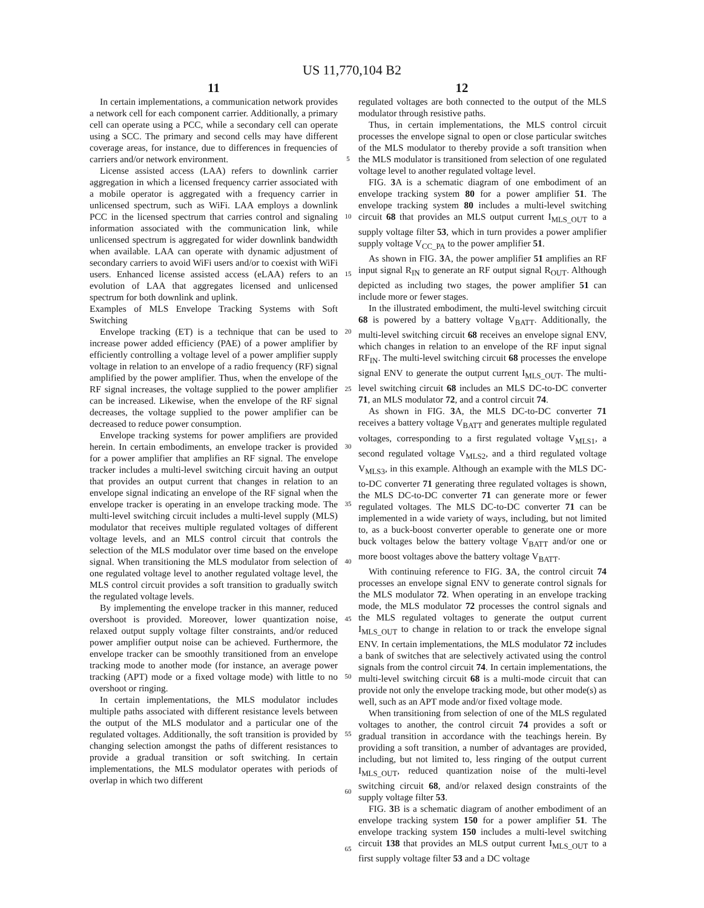US 11,770,104 B2
11 12
In certain implementations, a communication network provides a network cell for each component carrier. Additionally, a primary cell can operate using a PCC, while a secondary cell can operate using a SCC. The primary and second cells may have different coverage areas, for instance, due to differences in frequencies of carriers and/or network environment.
License assisted access (LAA) refers to downlink carrier aggregation in which a licensed frequency carrier associated with a mobile operator is aggregated with a frequency carrier in unlicensed spectrum, such as WiFi. LAA employs a downlink PCC in the licensed spectrum that carries control and signaling information associated with the communication link, while unlicensed spectrum is aggregated for wider downlink bandwidth when available. LAA can operate with dynamic adjustment of secondary carriers to avoid WiFi users and/or to coexist with WiFi users. Enhanced license assisted access (eLAA) refers to an evolution of LAA that aggregates licensed and unlicensed spectrum for both downlink and uplink.
Examples of MLS Envelope Tracking Systems with Soft Switching
Envelope tracking (ET) is a technique that can be used to increase power added efficiency (PAE) of a power amplifier by efficiently controlling a voltage level of a power amplifier supply voltage in relation to an envelope of a radio frequency (RF) signal amplified by the power amplifier. Thus, when the envelope of the RF signal increases, the voltage supplied to the power amplifier can be increased. Likewise, when the envelope of the RF signal decreases, the voltage supplied to the power amplifier can be decreased to reduce power consumption.
Envelope tracking systems for power amplifiers are provided herein. In certain embodiments, an envelope tracker is provided for a power amplifier that amplifies an RF signal. The envelope tracker includes a multi-level switching circuit having an output that provides an output current that changes in relation to an envelope signal indicating an envelope of the RF signal when the envelope tracker is operating in an envelope tracking mode. The multi-level switching circuit includes a multi-level supply (MLS) modulator that receives multiple regulated voltages of different voltage levels, and an MLS control circuit that controls the selection of the MLS modulator over time based on the envelope signal. When transitioning the MLS modulator from selection of one regulated voltage level to another regulated voltage level, the MLS control circuit provides a soft transition to gradually switch the regulated voltage levels.
By implementing the envelope tracker in this manner, reduced overshoot is provided. Moreover, lower quantization noise, relaxed output supply voltage filter constraints, and/or reduced power amplifier output noise can be achieved. Furthermore, the envelope tracker can be smoothly transitioned from an envelope tracking mode to another mode (for instance, an average power tracking (APT) mode or a fixed voltage mode) with little to no overshoot or ringing.
In certain implementations, the MLS modulator includes multiple paths associated with different resistance levels between the output of the MLS modulator and a particular one of the regulated voltages. Additionally, the soft transition is provided by changing selection amongst the paths of different resistances to provide a gradual transition or soft switching. In certain implementations, the MLS modulator operates with periods of overlap in which two different
5
10
15
20
25
30
35
40
45
50
55
60
65
regulated voltages are both connected to the output of the MLS modulator through resistive paths.
Thus, in certain implementations, the MLS control circuit processes the envelope signal to open or close particular switches of the MLS modulator to thereby provide a soft transition when the MLS modulator is transitioned from selection of one regulated voltage level to another regulated voltage level.
FIG. 3 A is a schematic diagram of one embodiment of an envelope tracking system 80 for a power amplifier 51. The envelope tracking system 80 includes a multi-level switching circuit 68 that provides an MLS output current I<sub>MLS_OUT</sub> to a supply voltage filter 53, which in turn provides a power amplifier supply voltage V<sub>CC_PA</sub> to the power amplifier 51.
As shown in FIG. 3 A, the power amplifier 51 amplifies an RF input signal R<sub>IN</sub> to generate an RF output signal R<sub>OUT</sub>. Although depicted as including two stages, the power amplifier 51 can include more or fewer stages.
In the illustrated embodiment, the multi-level switching circuit 68 is powered by a battery voltage V<sub>BATT</sub>. Additionally, the multi-level switching circuit 68 receives an envelope signal ENV, which changes in relation to an envelope of the RF input signal RF<sub>IN</sub>. The multi-level switching circuit 68 processes the envelope signal ENV to generate the output current I<sub>MLS_OUT</sub>. The multi-level switching circuit 68 includes an MLS DC-to-DC converter 71, an MLS modulator 72, and a control circuit 74.
As shown in FIG. 3 A, the MLS DC-to-DC converter 71 receives a battery voltage V<sub>BATT</sub> and generates multiple regulated voltages, corresponding to a first regulated voltage V<sub>MLS1</sub>, a second regulated voltage V<sub>MLS2</sub>, and a third regulated voltage V<sub>MLS3</sub>, in this example. Although an example with the MLS DC-to-DC converter 71 generating three regulated voltages is shown, the MLS DC-to-DC converter 71 can generate more or fewer regulated voltages. The MLS DC-to-DC converter 71 can be implemented in a wide variety of ways, including, but not limited to, as a buck-boost converter operable to generate one or more buck voltages below the battery voltage V<sub>BATT</sub> and/or one or more boost voltages above the battery voltage V<sub>BATT</sub>.
With continuing reference to FIG. 3 A, the control circuit 74 processes an envelope signal ENV to generate control signals for the MLS modulator 72. When operating in an envelope tracking mode, the MLS modulator 72 processes the control signals and the MLS regulated voltages to generate the output current I<sub>MLS_OUT</sub> to change in relation to or track the envelope signal ENV. In certain implementations, the MLS modulator 72 includes a bank of switches that are selectively activated using the control signals from the control circuit 74. In certain implementations, the multi-level switching circuit 68 is a multi-mode circuit that can provide not only the envelope tracking mode, but other mode(s) as well, such as an APT mode and/or fixed voltage mode.
When transitioning from selection of one of the MLS regulated voltages to another, the control circuit 74 provides a soft or gradual transition in accordance with the teachings herein. By providing a soft transition, a number of advantages are provided, including, but not limited to, less ringing of the output current I<sub>MLS_OUT</sub>, reduced quantization noise of the multi-level switching circuit 68, and/or relaxed design constraints of the supply voltage filter 53.
FIG. 3 B is a schematic diagram of another embodiment of an envelope tracking system 150 for a power amplifier 51. The envelope tracking system 150 includes a multi-level switching circuit 138 that provides an MLS output current I<sub>MLS_OUT</sub> to a first supply voltage filter 53 and a DC voltage